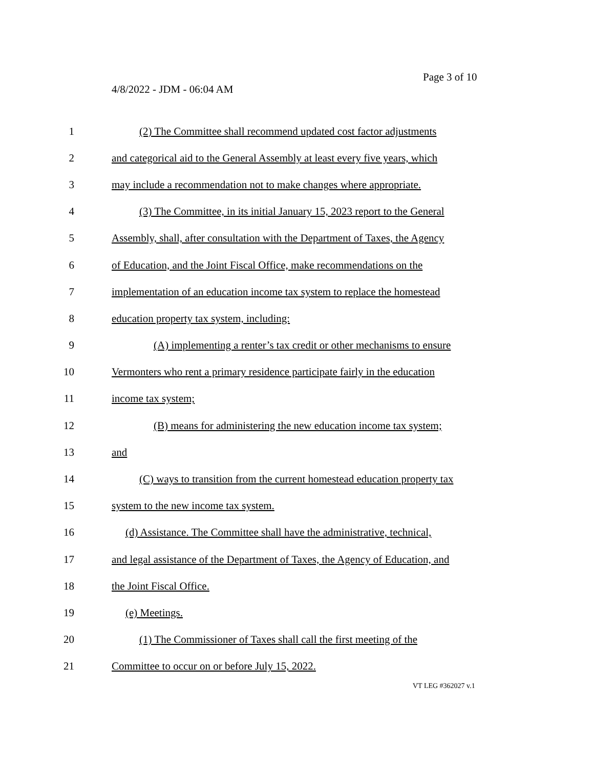Page 3 of 10
4/8/2022 - JDM - 06:04 AM
1 (2) The Committee shall recommend updated cost factor adjustments
2 and categorical aid to the General Assembly at least every five years, which
3 may include a recommendation not to make changes where appropriate.
4 (3) The Committee, in its initial January 15, 2023 report to the General
5 Assembly, shall, after consultation with the Department of Taxes, the Agency
6 of Education, and the Joint Fiscal Office, make recommendations on the
7 implementation of an education income tax system to replace the homestead
8 education property tax system, including:
9 (A) implementing a renter’s tax credit or other mechanisms to ensure
10 Vermonters who rent a primary residence participate fairly in the education
11 income tax system;
12 (B) means for administering the new education income tax system;
13 and
14 (C) ways to transition from the current homestead education property tax
15 system to the new income tax system.
16 (d) Assistance. The Committee shall have the administrative, technical,
17 and legal assistance of the Department of Taxes, the Agency of Education, and
18 the Joint Fiscal Office.
19 (e) Meetings.
20 (1) The Commissioner of Taxes shall call the first meeting of the
21 Committee to occur on or before July 15, 2022.
VT LEG #362027 v.1